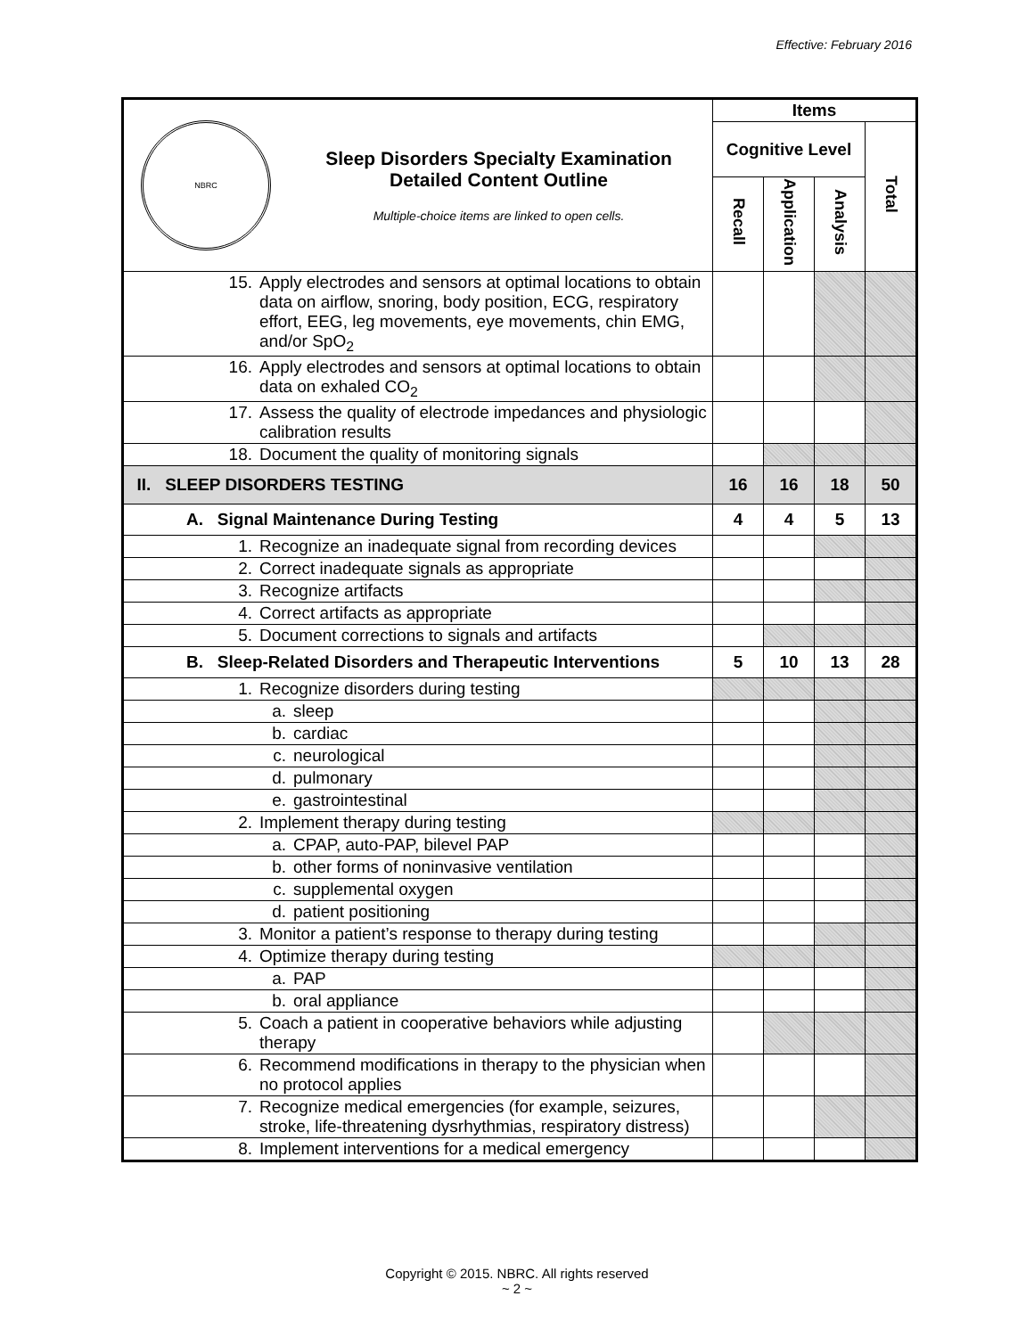Effective: February 2016
| NBRC Sleep Disorders Specialty Examination Detailed Content Outline Multiple-choice items are linked to open cells. | Items | | | |
| | Cognitive Level | | | Total |
| | Recall | Application | Analysis | |
| 15. Apply electrodes and sensors at optimal locations to obtain data on airflow, snoring, body position, ECG, respiratory effort, EEG, leg movements, eye movements, chin EMG, and/or SpO<sub>2</sub> | | | | |
| 16. Apply electrodes and sensors at optimal locations to obtain data on exhaled CO<sub>2</sub> | | | | |
| 17. Assess the quality of electrode impedances and physiologic calibration results | | | | |
| 18. Document the quality of monitoring signals | | | | |
| II. SLEEP DISORDERS TESTING | 16 | 16 | 18 | 50 |
| A. Signal Maintenance During Testing | 4 | 4 | 5 | 13 |
| 1. Recognize an inadequate signal from recording devices | | | | |
| 2. Correct inadequate signals as appropriate | | | | |
| 3. Recognize artifacts | | | | |
| 4. Correct artifacts as appropriate | | | | |
| 5. Document corrections to signals and artifacts | | | | |
| B. Sleep-Related Disorders and Therapeutic Interventions | 5 | 10 | 13 | 28 |
| 1. Recognize disorders during testing | | | | |
| a. sleep | | | | |
| b. cardiac | | | | |
| c. neurological | | | | |
| d. pulmonary | | | | |
| e. gastrointestinal | | | | |
| 2. Implement therapy during testing | | | | |
| a. CPAP, auto-PAP, bilevel PAP | | | | |
| b. other forms of noninvasive ventilation | | | | |
| c. supplemental oxygen | | | | |
| d. patient positioning | | | | |
| 3. Monitor a patient’s response to therapy during testing | | | | |
| 4. Optimize therapy during testing | | | | |
| a. PAP | | | | |
| b. oral appliance | | | | |
| 5. Coach a patient in cooperative behaviors while adjusting therapy | | | | |
| 6. Recommend modifications in therapy to the physician when no protocol applies | | | | |
| 7. Recognize medical emergencies (for example, seizures, stroke, life-threatening dysrhythmias, respiratory distress) | | | | |
| 8. Implement interventions for a medical emergency | | | | |
Copyright © 2015. NBRC. All rights reserved
~ 2 ~